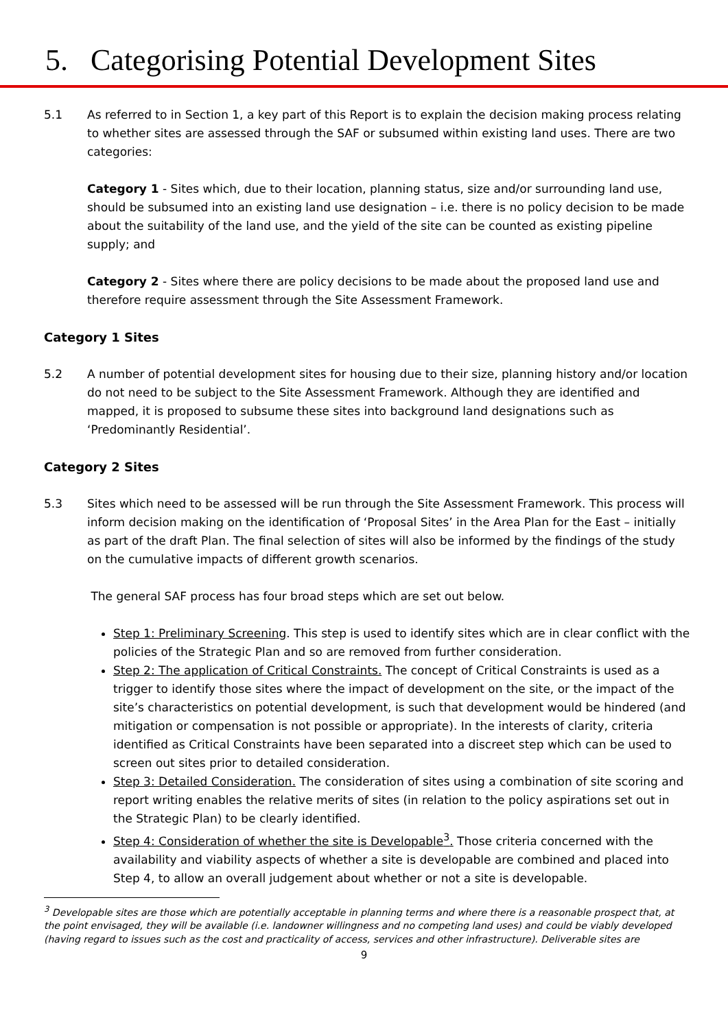5. Categorising Potential Development Sites
5.1 As referred to in Section 1, a key part of this Report is to explain the decision making process relating to whether sites are assessed through the SAF or subsumed within existing land uses. There are two categories:
Category 1 - Sites which, due to their location, planning status, size and/or surrounding land use, should be subsumed into an existing land use designation – i.e. there is no policy decision to be made about the suitability of the land use, and the yield of the site can be counted as existing pipeline supply; and
Category 2 - Sites where there are policy decisions to be made about the proposed land use and therefore require assessment through the Site Assessment Framework.
Category 1 Sites
5.2 A number of potential development sites for housing due to their size, planning history and/or location do not need to be subject to the Site Assessment Framework. Although they are identified and mapped, it is proposed to subsume these sites into background land designations such as ‘Predominantly Residential’.
Category 2 Sites
5.3 Sites which need to be assessed will be run through the Site Assessment Framework. This process will inform decision making on the identification of ‘Proposal Sites’ in the Area Plan for the East – initially as part of the draft Plan. The final selection of sites will also be informed by the findings of the study on the cumulative impacts of different growth scenarios.
The general SAF process has four broad steps which are set out below.
Step 1: Preliminary Screening. This step is used to identify sites which are in clear conflict with the policies of the Strategic Plan and so are removed from further consideration.
Step 2: The application of Critical Constraints. The concept of Critical Constraints is used as a trigger to identify those sites where the impact of development on the site, or the impact of the site’s characteristics on potential development, is such that development would be hindered (and mitigation or compensation is not possible or appropriate). In the interests of clarity, criteria identified as Critical Constraints have been separated into a discreet step which can be used to screen out sites prior to detailed consideration.
Step 3: Detailed Consideration. The consideration of sites using a combination of site scoring and report writing enables the relative merits of sites (in relation to the policy aspirations set out in the Strategic Plan) to be clearly identified.
Step 4: Consideration of whether the site is Developable<sup>3</sup>. Those criteria concerned with the availability and viability aspects of whether a site is developable are combined and placed into Step 4, to allow an overall judgement about whether or not a site is developable.
<sup>3</sup> Developable sites are those which are potentially acceptable in planning terms and where there is a reasonable prospect that, at the point envisaged, they will be available (i.e. landowner willingness and no competing land uses) and could be viably developed (having regard to issues such as the cost and practicality of access, services and other infrastructure). Deliverable sites are
9